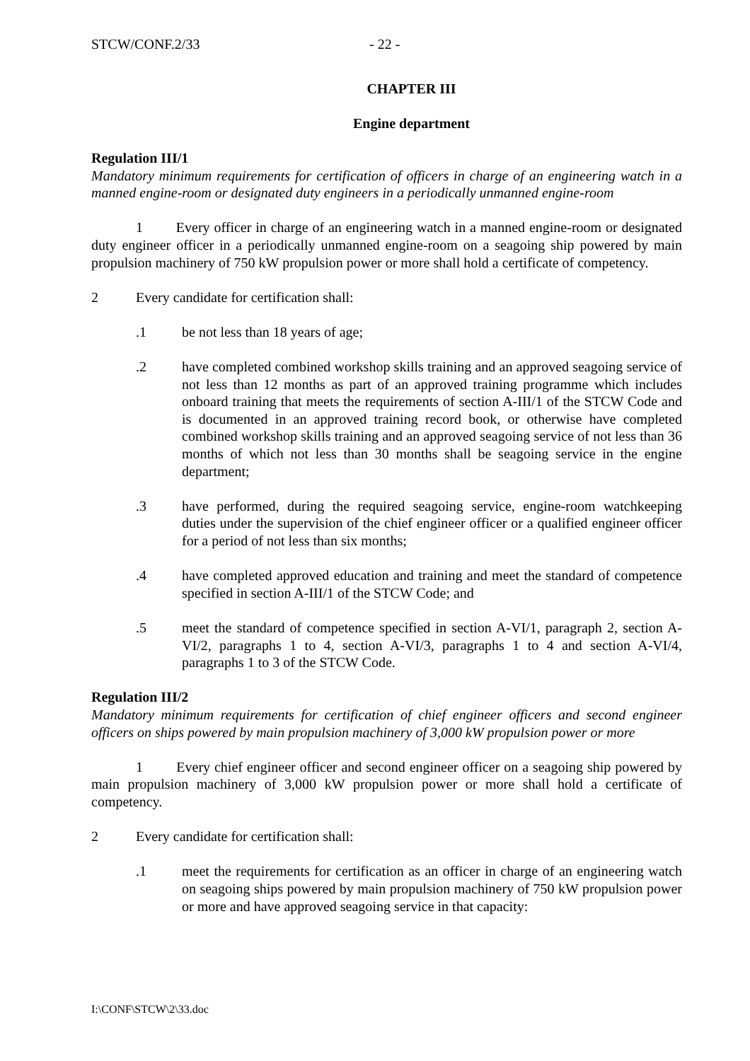STCW/CONF.2/33 - 22 -
CHAPTER III
Engine department
Regulation III/1
Mandatory minimum requirements for certification of officers in charge of an engineering watch in a manned engine-room or designated duty engineers in a periodically unmanned engine-room
1 Every officer in charge of an engineering watch in a manned engine-room or designated duty engineer officer in a periodically unmanned engine-room on a seagoing ship powered by main propulsion machinery of 750 kW propulsion power or more shall hold a certificate of competency.
2 Every candidate for certification shall:
.1 be not less than 18 years of age;
.2 have completed combined workshop skills training and an approved seagoing service of not less than 12 months as part of an approved training programme which includes onboard training that meets the requirements of section A-III/1 of the STCW Code and is documented in an approved training record book, or otherwise have completed combined workshop skills training and an approved seagoing service of not less than 36 months of which not less than 30 months shall be seagoing service in the engine department;
.3 have performed, during the required seagoing service, engine-room watchkeeping duties under the supervision of the chief engineer officer or a qualified engineer officer for a period of not less than six months;
.4 have completed approved education and training and meet the standard of competence specified in section A-III/1 of the STCW Code; and
.5 meet the standard of competence specified in section A-VI/1, paragraph 2, section A-VI/2, paragraphs 1 to 4, section A-VI/3, paragraphs 1 to 4 and section A-VI/4, paragraphs 1 to 3 of the STCW Code.
Regulation III/2
Mandatory minimum requirements for certification of chief engineer officers and second engineer officers on ships powered by main propulsion machinery of 3,000 kW propulsion power or more
1 Every chief engineer officer and second engineer officer on a seagoing ship powered by main propulsion machinery of 3,000 kW propulsion power or more shall hold a certificate of competency.
2 Every candidate for certification shall:
.1 meet the requirements for certification as an officer in charge of an engineering watch on seagoing ships powered by main propulsion machinery of 750 kW propulsion power or more and have approved seagoing service in that capacity:
I:\CONF\STCW\2\33.doc